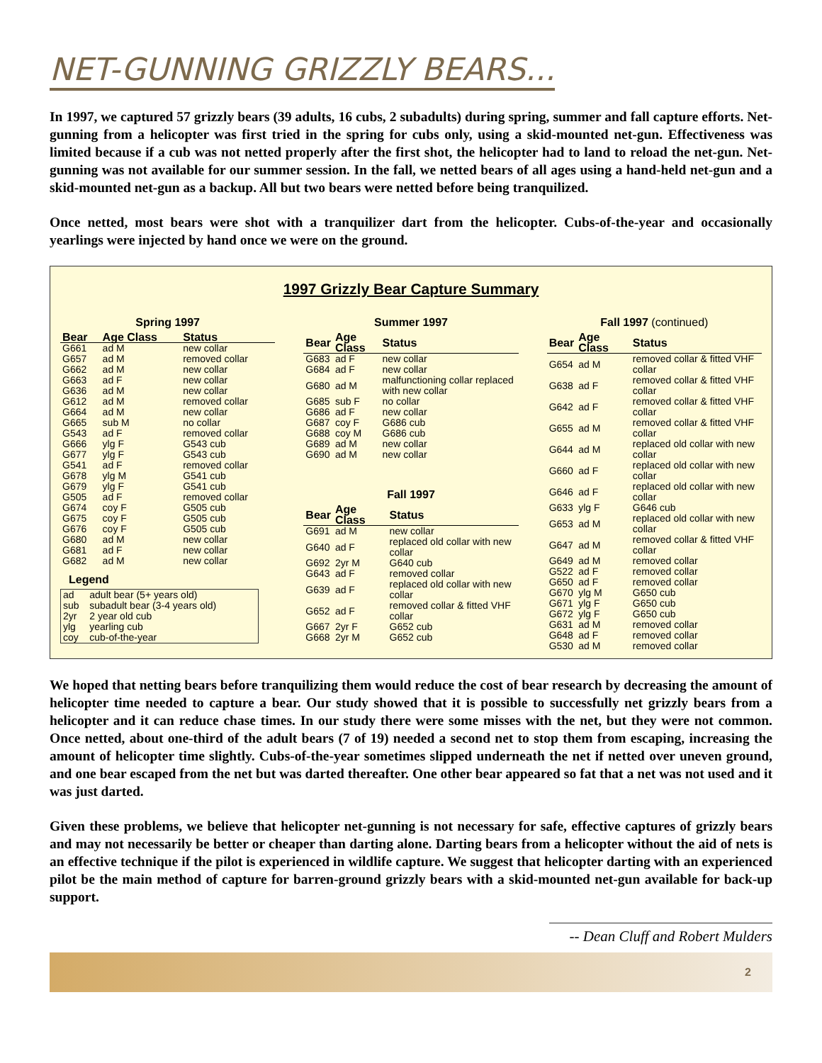NET-GUNNING GRIZZLY BEARS...
In 1997, we captured 57 grizzly bears (39 adults, 16 cubs, 2 subadults) during spring, summer and fall capture efforts. Net-gunning from a helicopter was first tried in the spring for cubs only, using a skid-mounted net-gun. Effectiveness was limited because if a cub was not netted properly after the first shot, the helicopter had to land to reload the net-gun. Net-gunning was not available for our summer session. In the fall, we netted bears of all ages using a hand-held net-gun and a skid-mounted net-gun as a backup. All but two bears were netted before being tranquilized.
Once netted, most bears were shot with a tranquilizer dart from the helicopter. Cubs-of-the-year and occasionally yearlings were injected by hand once we were on the ground.
1997 Grizzly Bear Capture Summary
Spring 1997
| Bear | Age Class | Status |
| --- | --- | --- |
| G661 | ad M | new collar |
| G657 | ad M | removed collar |
| G662 | ad M | new collar |
| G663 | ad F | new collar |
| G636 | ad M | new collar |
| G612 | ad M | removed collar |
| G664 | ad M | new collar |
| G665 | sub M | no collar |
| G543 | ad F | removed collar |
| G666 | ylg F | G543 cub |
| G677 | ylg F | G543 cub |
| G541 | ad F | removed collar |
| G678 | ylg M | G541 cub |
| G679 | ylg F | G541 cub |
| G505 | ad F | removed collar |
| G674 | coy F | G505 cub |
| G675 | coy F | G505 cub |
| G676 | coy F | G505 cub |
| G680 | ad M | new collar |
| G681 | ad F | new collar |
| G682 | ad M | new collar |
Legend
| ad | adult bear (5+ years old) |
| sub | subadult bear (3-4 years old) |
| 2yr | 2 year old cub |
| ylg | yearling cub |
| coy | cub-of-the-year |
Summer 1997
| Bear | Age Class | Status |
| --- | --- | --- |
| G683 | ad F | new collar |
| G684 | ad F | new collar |
| G680 | ad M | malfunctioning collar replaced with new collar |
| G685 | sub F | no collar |
| G686 | ad F | new collar |
| G687 | coy F | G686 cub |
| G688 | coy M | G686 cub |
| G689 | ad M | new collar |
| G690 | ad M | new collar |
Fall 1997
| Bear | Age Class | Status |
| --- | --- | --- |
| G691 | ad M | new collar |
| G640 | ad F | replaced old collar with new collar |
| G692 | 2yr M | G640 cub |
| G643 | ad F | removed collar |
| G639 | ad F | replaced old collar with new collar |
| G652 | ad F | removed collar & fitted VHF collar |
| G667 | 2yr F | G652 cub |
| G668 | 2yr M | G652 cub |
Fall 1997 (continued)
| Bear | Age Class | Status |
| --- | --- | --- |
| G654 | ad M | removed collar & fitted VHF collar |
| G638 | ad F | removed collar & fitted VHF collar |
| G642 | ad F | removed collar & fitted VHF collar |
| G655 | ad M | removed collar & fitted VHF collar |
| G644 | ad M | replaced old collar with new collar |
| G660 | ad F | replaced old collar with new collar |
| G646 | ad F | replaced old collar with new collar |
| G633 | ylg F | G646 cub |
| G653 | ad M | replaced old collar with new collar |
| G647 | ad M | removed collar & fitted VHF collar |
| G649 | ad M | removed collar |
| G522 | ad F | removed collar |
| G650 | ad F | removed collar |
| G670 | ylg M | G650 cub |
| G671 | ylg F | G650 cub |
| G672 | ylg F | G650 cub |
| G631 | ad M | removed collar |
| G648 | ad F | removed collar |
| G530 | ad M | removed collar |
We hoped that netting bears before tranquilizing them would reduce the cost of bear research by decreasing the amount of helicopter time needed to capture a bear. Our study showed that it is possible to successfully net grizzly bears from a helicopter and it can reduce chase times. In our study there were some misses with the net, but they were not common. Once netted, about one-third of the adult bears (7 of 19) needed a second net to stop them from escaping, increasing the amount of helicopter time slightly. Cubs-of-the-year sometimes slipped underneath the net if netted over uneven ground, and one bear escaped from the net but was darted thereafter. One other bear appeared so fat that a net was not used and it was just darted.
Given these problems, we believe that helicopter net-gunning is not necessary for safe, effective captures of grizzly bears and may not necessarily be better or cheaper than darting alone. Darting bears from a helicopter without the aid of nets is an effective technique if the pilot is experienced in wildlife capture. We suggest that helicopter darting with an experienced pilot be the main method of capture for barren-ground grizzly bears with a skid-mounted net-gun available for back-up support.
-- Dean Cluff and Robert Mulders
2